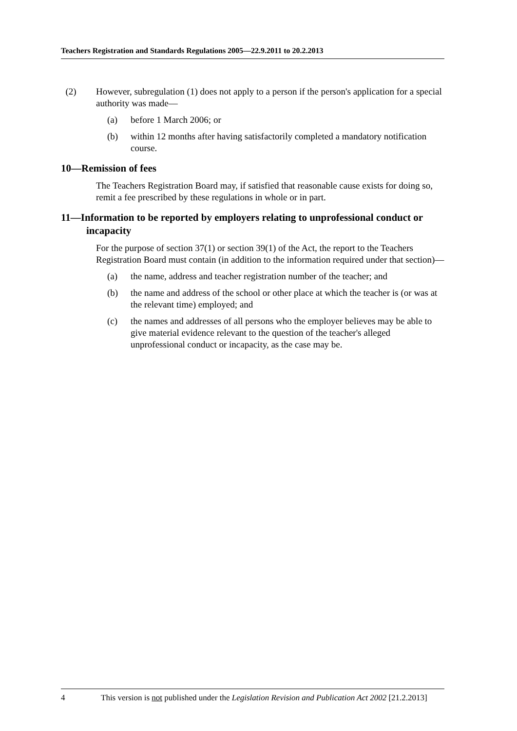Teachers Registration and Standards Regulations 2005—22.9.2011 to 20.2.2013
(2) However, subregulation (1) does not apply to a person if the person's application for a special authority was made—
(a) before 1 March 2006; or
(b) within 12 months after having satisfactorily completed a mandatory notification course.
10—Remission of fees
The Teachers Registration Board may, if satisfied that reasonable cause exists for doing so, remit a fee prescribed by these regulations in whole or in part.
11—Information to be reported by employers relating to unprofessional conduct or incapacity
For the purpose of section 37(1) or section 39(1) of the Act, the report to the Teachers Registration Board must contain (in addition to the information required under that section)—
(a) the name, address and teacher registration number of the teacher; and
(b) the name and address of the school or other place at which the teacher is (or was at the relevant time) employed; and
(c) the names and addresses of all persons who the employer believes may be able to give material evidence relevant to the question of the teacher's alleged unprofessional conduct or incapacity, as the case may be.
4 This version is not published under the Legislation Revision and Publication Act 2002 [21.2.2013]